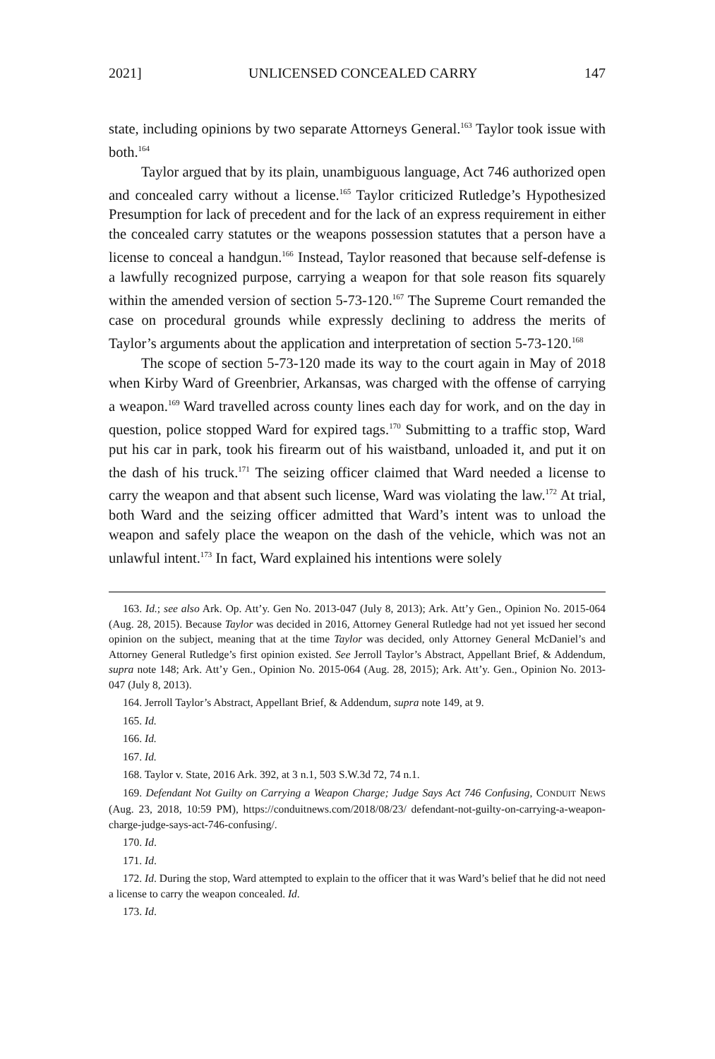2021] UNLICENSED CONCEALED CARRY 147
state, including opinions by two separate Attorneys General.<sup>163</sup> Taylor took issue with both.<sup>164</sup>
Taylor argued that by its plain, unambiguous language, Act 746 authorized open and concealed carry without a license.<sup>165</sup> Taylor criticized Rutledge’s Hypothesized Presumption for lack of precedent and for the lack of an express requirement in either the concealed carry statutes or the weapons possession statutes that a person have a license to conceal a handgun.<sup>166</sup> Instead, Taylor reasoned that because self-defense is a lawfully recognized purpose, carrying a weapon for that sole reason fits squarely within the amended version of section 5-73-120.<sup>167</sup> The Supreme Court remanded the case on procedural grounds while expressly declining to address the merits of Taylor’s arguments about the application and interpretation of section 5-73-120.<sup>168</sup>
The scope of section 5-73-120 made its way to the court again in May of 2018 when Kirby Ward of Greenbrier, Arkansas, was charged with the offense of carrying a weapon.<sup>169</sup> Ward travelled across county lines each day for work, and on the day in question, police stopped Ward for expired tags.<sup>170</sup> Submitting to a traffic stop, Ward put his car in park, took his firearm out of his waistband, unloaded it, and put it on the dash of his truck.<sup>171</sup> The seizing officer claimed that Ward needed a license to carry the weapon and that absent such license, Ward was violating the law.<sup>172</sup> At trial, both Ward and the seizing officer admitted that Ward’s intent was to unload the weapon and safely place the weapon on the dash of the vehicle, which was not an unlawful intent.<sup>173</sup> In fact, Ward explained his intentions were solely
163. Id.; see also Ark. Op. Att’y. Gen No. 2013-047 (July 8, 2013); Ark. Att’y Gen., Opinion No. 2015-064 (Aug. 28, 2015). Because Taylor was decided in 2016, Attorney General Rutledge had not yet issued her second opinion on the subject, meaning that at the time Taylor was decided, only Attorney General McDaniel’s and Attorney General Rutledge’s first opinion existed. See Jerroll Taylor’s Abstract, Appellant Brief, & Addendum, supra note 148; Ark. Att’y Gen., Opinion No. 2015-064 (Aug. 28, 2015); Ark. Att’y. Gen., Opinion No. 2013-047 (July 8, 2013).
164. Jerroll Taylor’s Abstract, Appellant Brief, & Addendum, supra note 149, at 9.
165. Id.
166. Id.
167. Id.
168. Taylor v. State, 2016 Ark. 392, at 3 n.1, 503 S.W.3d 72, 74 n.1.
169. Defendant Not Guilty on Carrying a Weapon Charge; Judge Says Act 746 Confusing, CONDUIT NEWS (Aug. 23, 2018, 10:59 PM), https://conduitnews.com/2018/08/23/ defendant-not-guilty-on-carrying-a-weapon-charge-judge-says-act-746-confusing/.
170. Id.
171. Id.
172. Id. During the stop, Ward attempted to explain to the officer that it was Ward’s belief that he did not need a license to carry the weapon concealed. Id.
173. Id.